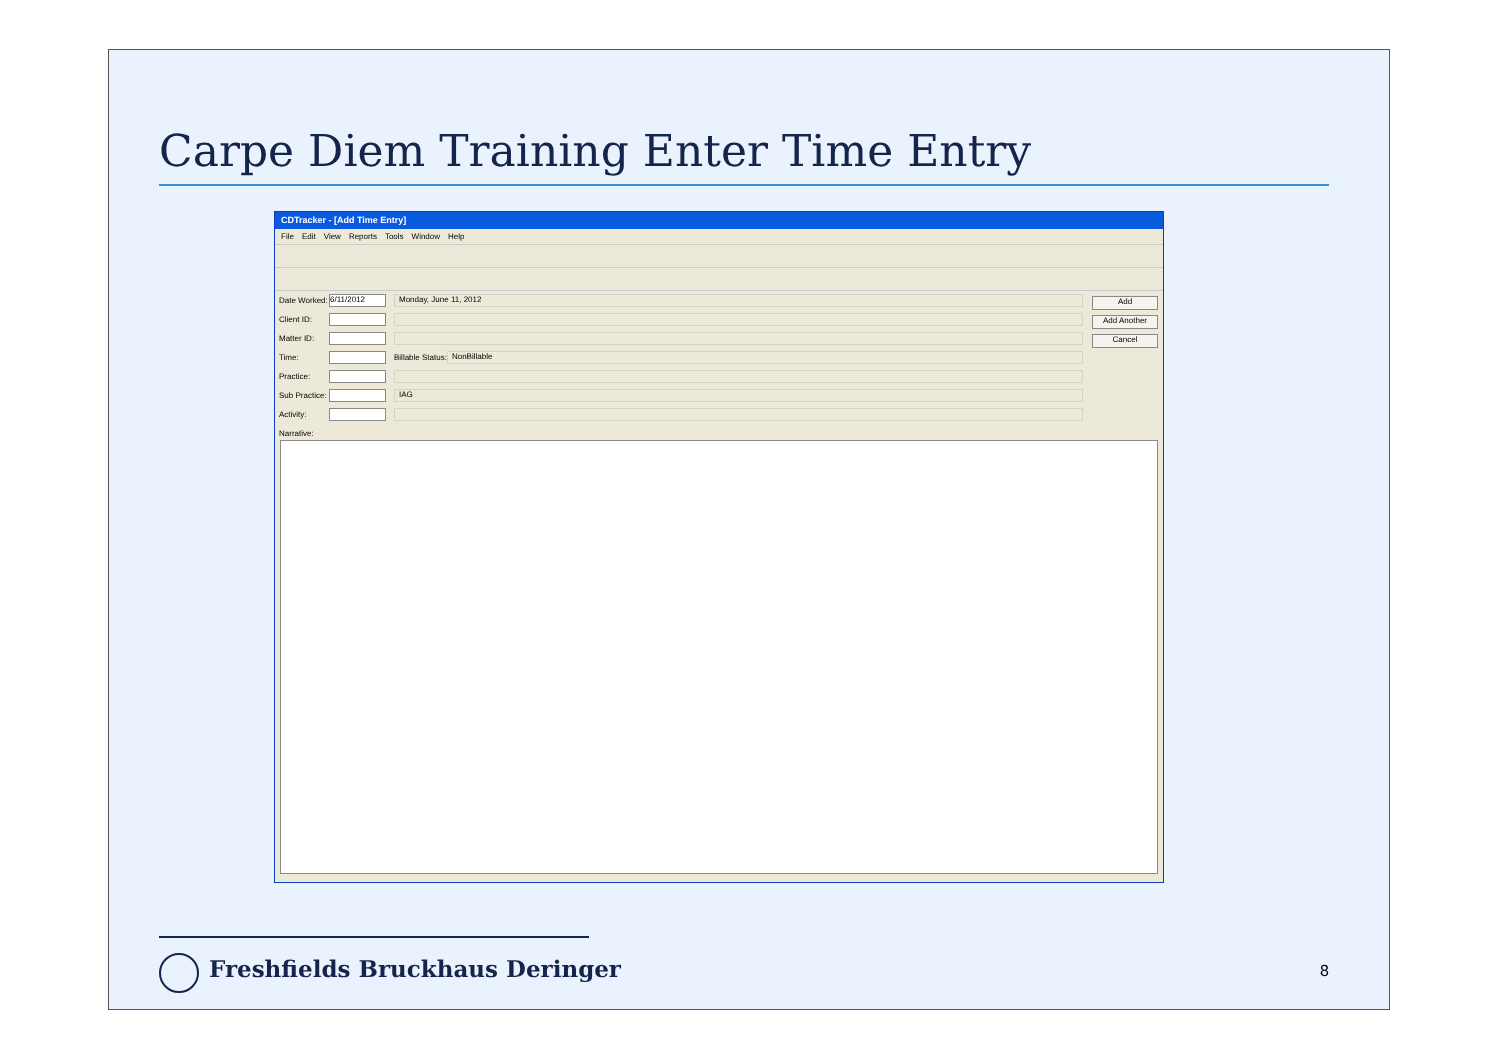Carpe Diem Training Enter Time Entry
CDTracker - [Add Time Entry]
File Edit View Reports Tools Window Help
Date Worked: 6/11/2012 Monday, June 11, 2012
Client ID:
Matter ID:
Time: Billable Status: NonBillable
Practice:
Sub Practice: IAG
Activity:
Narrative:
Add
Add Another
Cancel
Freshfields Bruckhaus Deringer 8